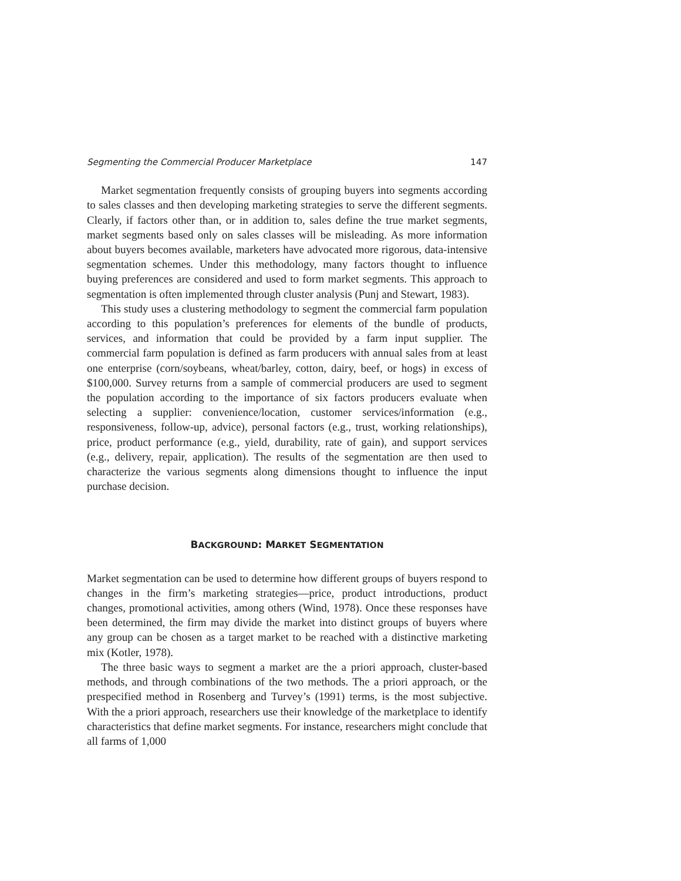Segmenting the Commercial Producer Marketplace 147
Market segmentation frequently consists of grouping buyers into segments according to sales classes and then developing marketing strategies to serve the different segments. Clearly, if factors other than, or in addition to, sales define the true market segments, market segments based only on sales classes will be misleading. As more information about buyers becomes available, marketers have advocated more rigorous, data-intensive segmentation schemes. Under this methodology, many factors thought to influence buying preferences are considered and used to form market segments. This approach to segmentation is often implemented through cluster analysis (Punj and Stewart, 1983).
This study uses a clustering methodology to segment the commercial farm population according to this population’s preferences for elements of the bundle of products, services, and information that could be provided by a farm input supplier. The commercial farm population is defined as farm producers with annual sales from at least one enterprise (corn/soybeans, wheat/barley, cotton, dairy, beef, or hogs) in excess of $100,000. Survey returns from a sample of commercial producers are used to segment the population according to the importance of six factors producers evaluate when selecting a supplier: convenience/location, customer services/information (e.g., responsiveness, follow-up, advice), personal factors (e.g., trust, working relationships), price, product performance (e.g., yield, durability, rate of gain), and support services (e.g., delivery, repair, application). The results of the segmentation are then used to characterize the various segments along dimensions thought to influence the input purchase decision.
BACKGROUND: MARKET SEGMENTATION
Market segmentation can be used to determine how different groups of buyers respond to changes in the firm’s marketing strategies—price, product introductions, product changes, promotional activities, among others (Wind, 1978). Once these responses have been determined, the firm may divide the market into distinct groups of buyers where any group can be chosen as a target market to be reached with a distinctive marketing mix (Kotler, 1978).
The three basic ways to segment a market are the a priori approach, cluster-based methods, and through combinations of the two methods. The a priori approach, or the prespecified method in Rosenberg and Turvey’s (1991) terms, is the most subjective. With the a priori approach, researchers use their knowledge of the marketplace to identify characteristics that define market segments. For instance, researchers might conclude that all farms of 1,000